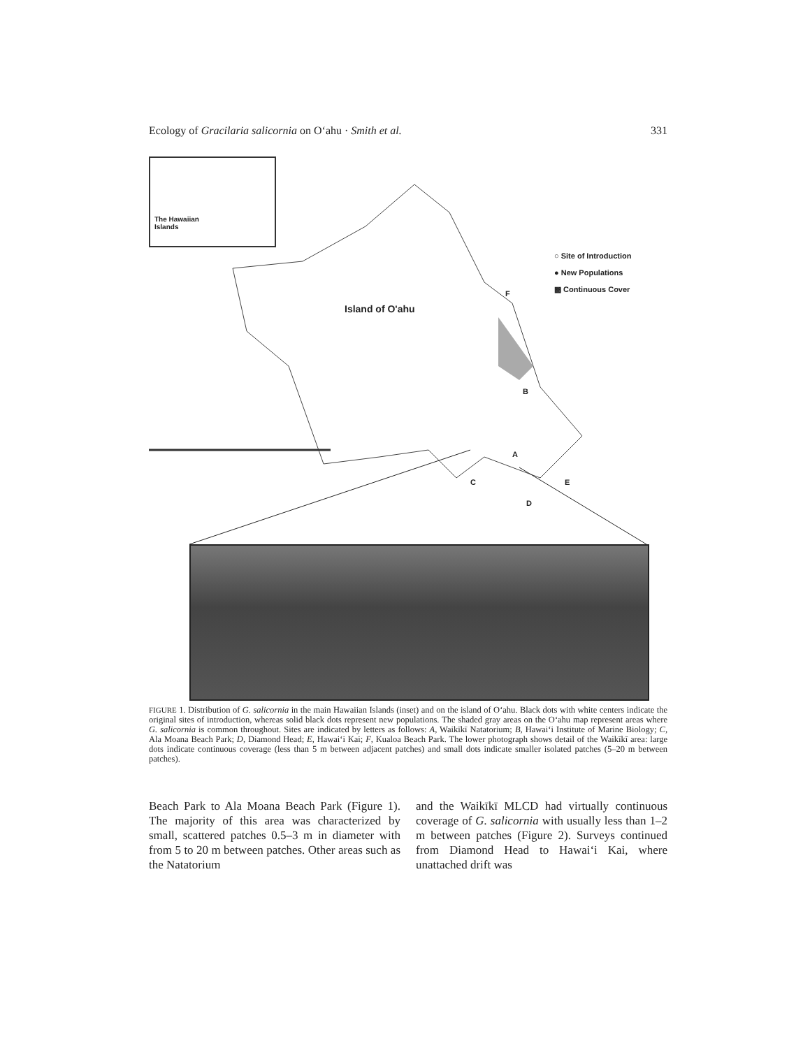Ecology of Gracilaria salicornia on O‘ahu · Smith et al. 331
The Hawaiian
Islands
Island of O'ahu
○ Site of Introduction
● New Populations
▩ Continuous Cover
F
B
A
C
D
E
FIGURE 1. Distribution of G. salicornia in the main Hawaiian Islands (inset) and on the island of O‘ahu. Black dots with white centers indicate the original sites of introduction, whereas solid black dots represent new populations. The shaded gray areas on the O‘ahu map represent areas where G. salicornia is common throughout. Sites are indicated by letters as follows: A, Waikīkī Natatorium; B, Hawai‘i Institute of Marine Biology; C, Ala Moana Beach Park; D, Diamond Head; E, Hawai‘i Kai; F, Kualoa Beach Park. The lower photograph shows detail of the Waikīkī area: large dots indicate continuous coverage (less than 5 m between adjacent patches) and small dots indicate smaller isolated patches (5–20 m between patches).
Beach Park to Ala Moana Beach Park (Figure 1). The majority of this area was characterized by small, scattered patches 0.5–3 m in diameter with from 5 to 20 m between patches. Other areas such as the Natatorium
and the Waikīkī MLCD had virtually continuous coverage of G. salicornia with usually less than 1–2 m between patches (Figure 2). Surveys continued from Diamond Head to Hawai‘i Kai, where unattached drift was